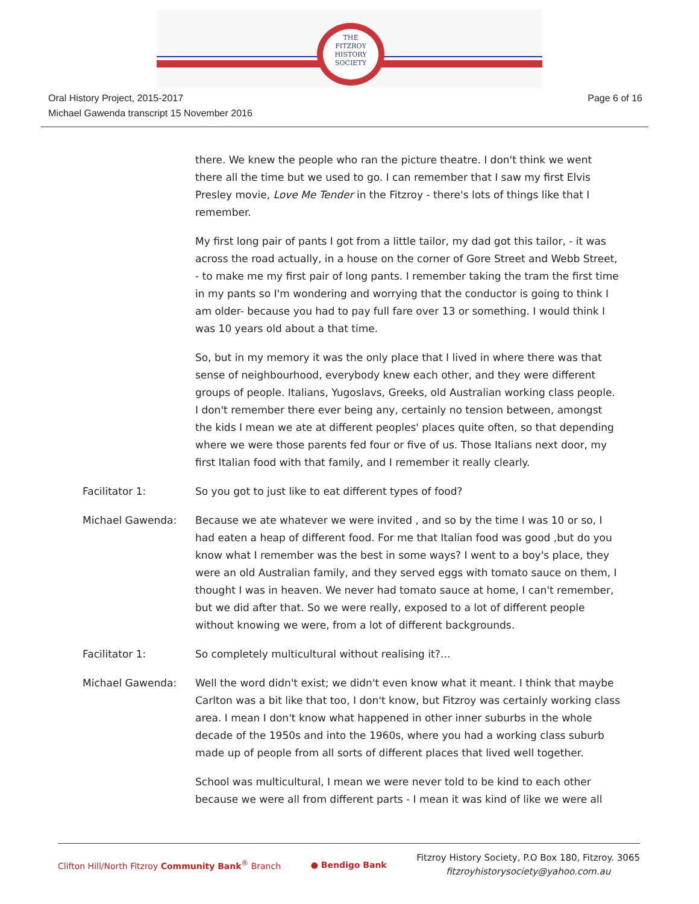THE
FITZROY
HISTORY
SOCIETY
Oral History Project, 2015-2017
Michael Gawenda transcript 15 November 2016
Page 6 of 16
there. We knew the people who ran the picture theatre. I don't think we went there all the time but we used to go. I can remember that I saw my first Elvis Presley movie, Love Me Tender in the Fitzroy - there's lots of things like that I remember.
My first long pair of pants I got from a little tailor, my dad got this tailor, - it was across the road actually, in a house on the corner of Gore Street and Webb Street, - to make me my first pair of long pants. I remember taking the tram the first time in my pants so I'm wondering and worrying that the conductor is going to think I am older- because you had to pay full fare over 13 or something. I would think I was 10 years old about a that time.
So, but in my memory it was the only place that I lived in where there was that sense of neighbourhood, everybody knew each other, and they were different groups of people. Italians, Yugoslavs, Greeks, old Australian working class people. I don't remember there ever being any, certainly no tension between, amongst the kids I mean we ate at different peoples' places quite often, so that depending where we were those parents fed four or five of us. Those Italians next door, my first Italian food with that family, and I remember it really clearly.
Facilitator 1: So you got to just like to eat different types of food?
Michael Gawenda: Because we ate whatever we were invited , and so by the time I was 10 or so, I had eaten a heap of different food. For me that Italian food was good ,but do you know what I remember was the best in some ways? I went to a boy's place, they were an old Australian family, and they served eggs with tomato sauce on them, I thought I was in heaven. We never had tomato sauce at home, I can't remember, but we did after that. So we were really, exposed to a lot of different people without knowing we were, from a lot of different backgrounds.
Facilitator 1: So completely multicultural without realising it?…
Michael Gawenda: Well the word didn't exist; we didn't even know what it meant. I think that maybe Carlton was a bit like that too, I don't know, but Fitzroy was certainly working class area. I mean I don't know what happened in other inner suburbs in the whole decade of the 1950s and into the 1960s, where you had a working class suburb made up of people from all sorts of different places that lived well together.
School was multicultural, I mean we were never told to be kind to each other because we were all from different parts - I mean it was kind of like we were all
Clifton Hill/North Fitzroy Community Bank<sup>®</sup> Branch
● Bendigo Bank
Fitzroy History Society, P.O Box 180, Fitzroy. 3065
fitzroyhistorysociety@yahoo.com.au